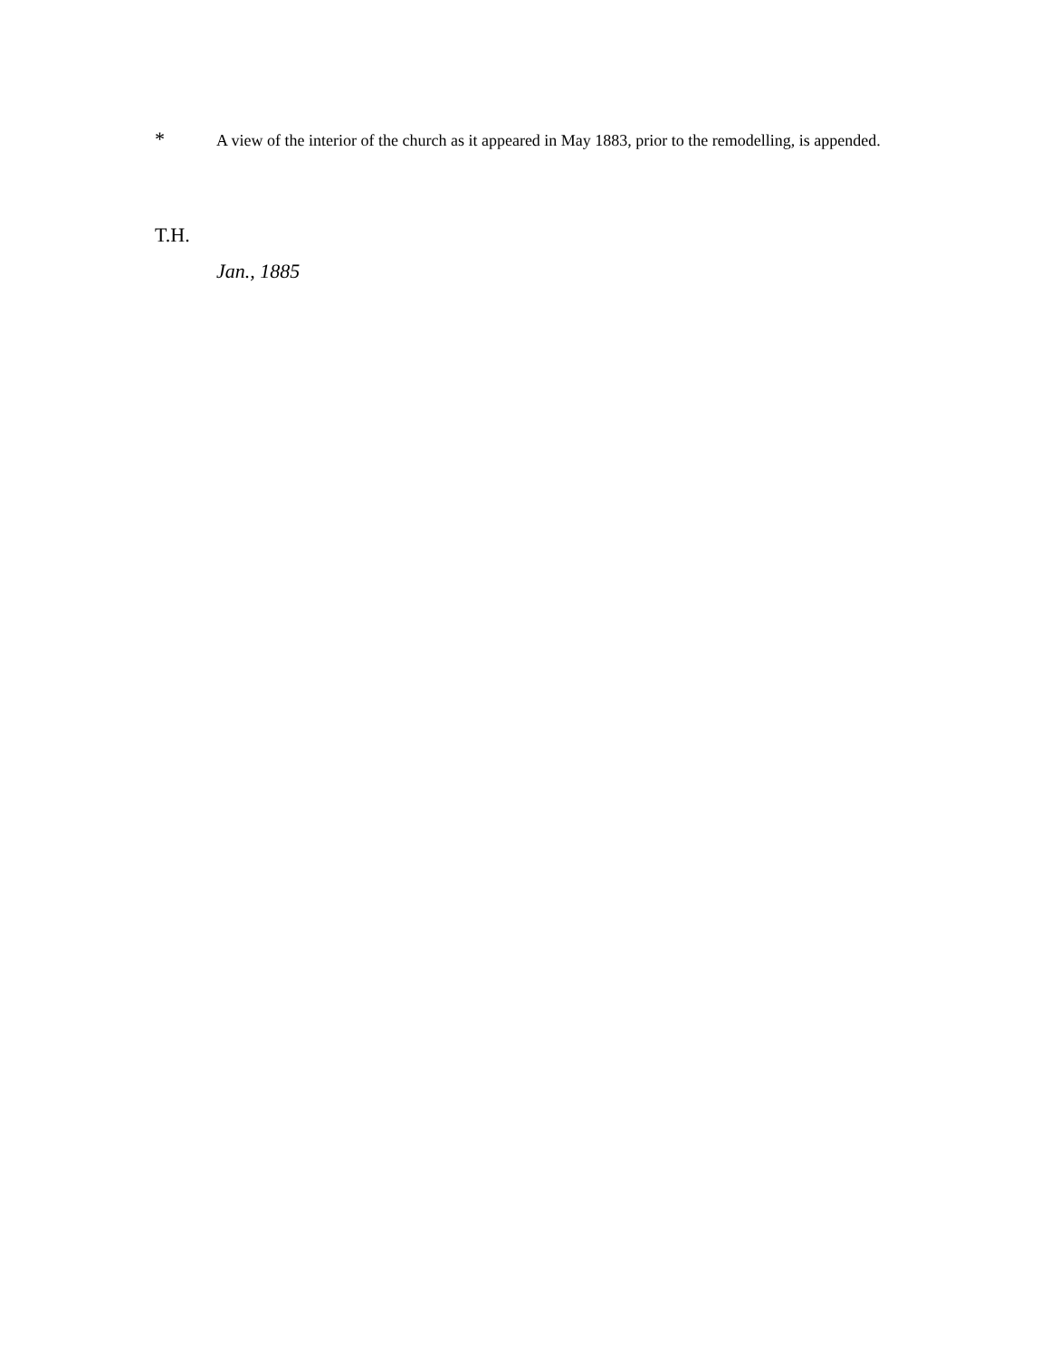* A view of the interior of the church as it appeared in May 1883, prior to the remodelling, is appended.
T.H.
Jan., 1885